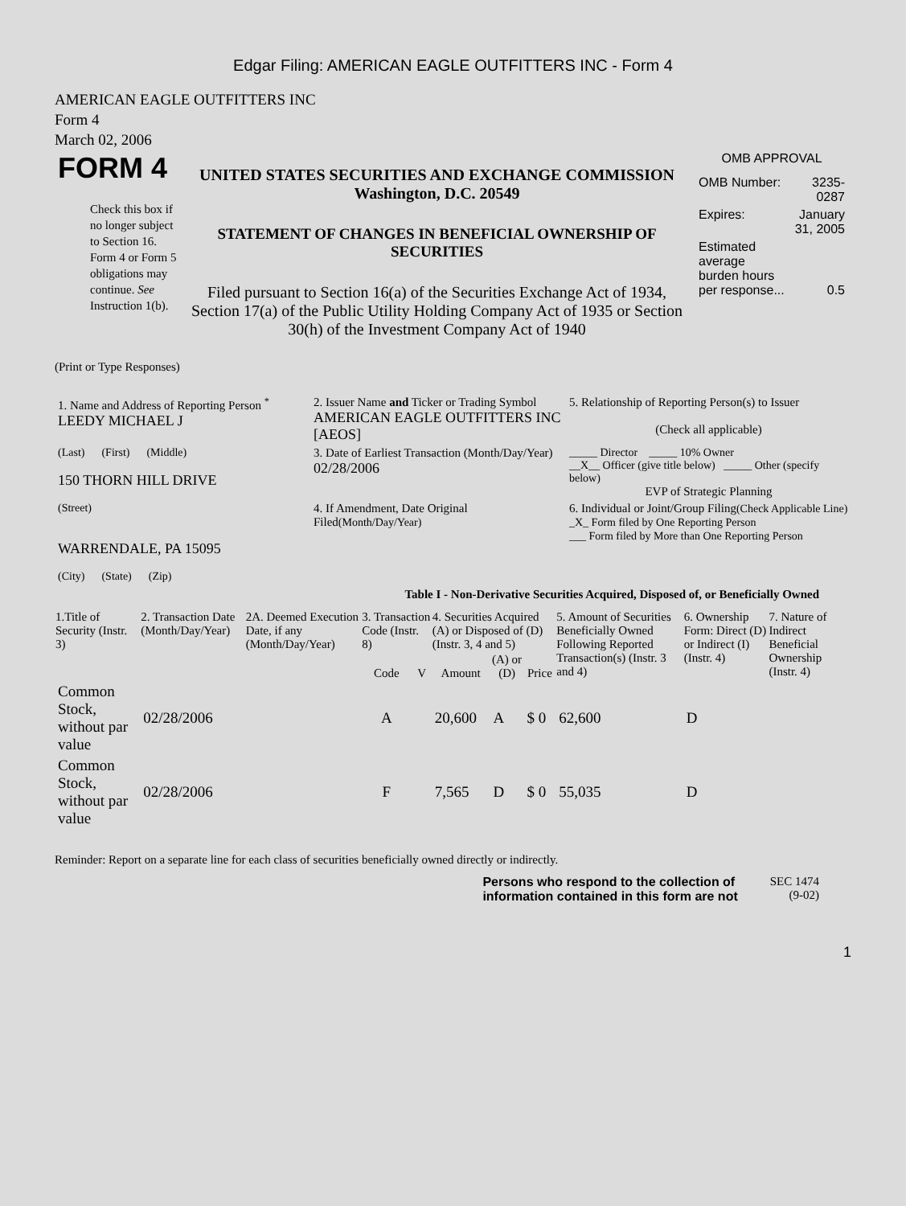Edgar Filing: AMERICAN EAGLE OUTFITTERS INC - Form 4
AMERICAN EAGLE OUTFITTERS INC
Form 4
March 02, 2006
| FORM 4 Check this box if no longer subject to Section 16. Form 4 or Form 5 obligations may continue. See Instruction 1(b). | UNITED STATES SECURITIES AND EXCHANGE COMMISSION Washington, D.C. 20549 STATEMENT OF CHANGES IN BENEFICIAL OWNERSHIP OF SECURITIES Filed pursuant to Section 16(a) of the Securities Exchange Act of 1934, Section 17(a) of the Public Utility Holding Company Act of 1935 or Section 30(h) of the Investment Company Act of 1940 | OMB APPROVAL / OMB Number: / 3235-0287 / / Expires: / January 31, 2005 / / Estimated average burden hours per response... / 0.5 / |
(Print or Type Responses)
| 1. Name and Address of Reporting Person <sup>*</sup> LEEDY MICHAEL J | 2. Issuer Name and Ticker or Trading Symbol AMERICAN EAGLE OUTFITTERS INC [AEOS] | 5. Relationship of Reporting Person(s) to Issuer (Check all applicable) |
| (Last) (First) (Middle) 150 THORN HILL DRIVE | 3. Date of Earliest Transaction (Month/Day/Year) 02/28/2006 | _____ Director _____ 10% Owner __X__ Officer (give title below) _____ Other (specify below) EVP of Strategic Planning |
| (Street) WARRENDALE, PA 15095 (City) (State) (Zip) | 4. If Amendment, Date Original Filed (Month/Day/Year) | 6. Individual or Joint/Group Filing (Check Applicable Line) _X_ Form filed by One Reporting Person ___ Form filed by More than One Reporting Person |
Table I - Non-Derivative Securities Acquired, Disposed of, or Beneficially Owned
| 1.Title of Security (Instr. 3) | 2. Transaction Date (Month/Day/Year) | 2A. Deemed Execution Date, if any (Month/Day/Year) | 3. Transaction Code (Instr. 8) | | 4. Securities Acquired (A) or Disposed of (D) (Instr. 3, 4 and 5) | | | 5. Amount of Securities Beneficially Owned Following Reported Transaction(s) (Instr. 3 and 4) | 6. Ownership Form: Direct (D) or Indirect (I) (Instr. 4) | 7. Nature of Indirect Beneficial Ownership (Instr. 4) |
| --- | --- | --- | --- | --- | --- | --- | --- | --- | --- | --- |
| | | | Code | V | Amount | (A) or (D) | Price | | | |
| Common Stock, without par value | 02/28/2006 | | A | | 20,600 | A | $ 0 | 62,600 | D | |
| Common Stock, without par value | 02/28/2006 | | F | | 7,565 | D | $ 0 | 55,035 | D | |
Reminder: Report on a separate line for each class of securities beneficially owned directly or indirectly.
Persons who respond to the collection of
information contained in this form are not
SEC 1474
(9-02)
1